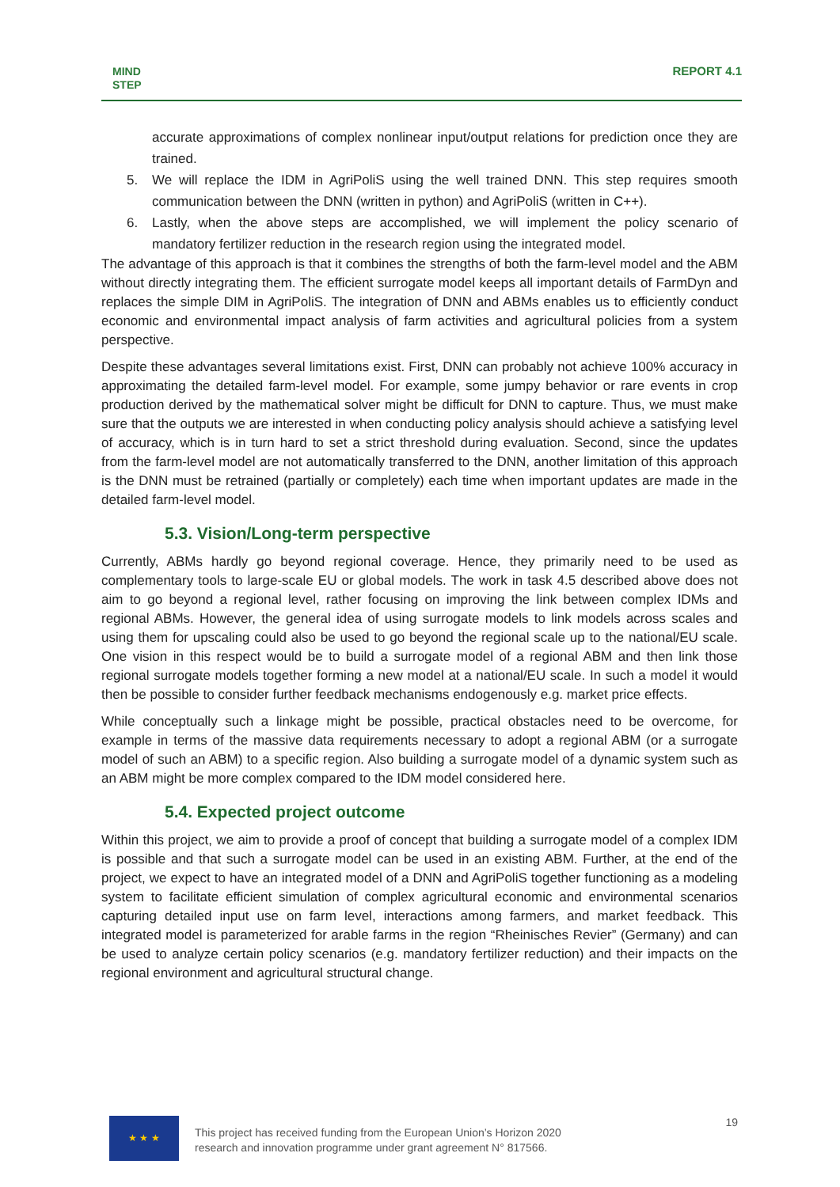MIND
STEP
REPORT 4.1
accurate approximations of complex nonlinear input/output relations for prediction once they are trained.
5. We will replace the IDM in AgriPoliS using the well trained DNN. This step requires smooth communication between the DNN (written in python) and AgriPoliS (written in C++).
6. Lastly, when the above steps are accomplished, we will implement the policy scenario of mandatory fertilizer reduction in the research region using the integrated model.
The advantage of this approach is that it combines the strengths of both the farm-level model and the ABM without directly integrating them. The efficient surrogate model keeps all important details of FarmDyn and replaces the simple DIM in AgriPoliS. The integration of DNN and ABMs enables us to efficiently conduct economic and environmental impact analysis of farm activities and agricultural policies from a system perspective.
Despite these advantages several limitations exist. First, DNN can probably not achieve 100% accuracy in approximating the detailed farm-level model. For example, some jumpy behavior or rare events in crop production derived by the mathematical solver might be difficult for DNN to capture. Thus, we must make sure that the outputs we are interested in when conducting policy analysis should achieve a satisfying level of accuracy, which is in turn hard to set a strict threshold during evaluation. Second, since the updates from the farm-level model are not automatically transferred to the DNN, another limitation of this approach is the DNN must be retrained (partially or completely) each time when important updates are made in the detailed farm-level model.
5.3. Vision/Long-term perspective
Currently, ABMs hardly go beyond regional coverage. Hence, they primarily need to be used as complementary tools to large-scale EU or global models. The work in task 4.5 described above does not aim to go beyond a regional level, rather focusing on improving the link between complex IDMs and regional ABMs. However, the general idea of using surrogate models to link models across scales and using them for upscaling could also be used to go beyond the regional scale up to the national/EU scale. One vision in this respect would be to build a surrogate model of a regional ABM and then link those regional surrogate models together forming a new model at a national/EU scale. In such a model it would then be possible to consider further feedback mechanisms endogenously e.g. market price effects.
While conceptually such a linkage might be possible, practical obstacles need to be overcome, for example in terms of the massive data requirements necessary to adopt a regional ABM (or a surrogate model of such an ABM) to a specific region. Also building a surrogate model of a dynamic system such as an ABM might be more complex compared to the IDM model considered here.
5.4. Expected project outcome
Within this project, we aim to provide a proof of concept that building a surrogate model of a complex IDM is possible and that such a surrogate model can be used in an existing ABM. Further, at the end of the project, we expect to have an integrated model of a DNN and AgriPoliS together functioning as a modeling system to facilitate efficient simulation of complex agricultural economic and environmental scenarios capturing detailed input use on farm level, interactions among farmers, and market feedback. This integrated model is parameterized for arable farms in the region “Rheinisches Revier” (Germany) and can be used to analyze certain policy scenarios (e.g. mandatory fertilizer reduction) and their impacts on the regional environment and agricultural structural change.
★ ★ ★
This project has received funding from the European Union’s Horizon 2020
research and innovation programme under grant agreement N° 817566.
19